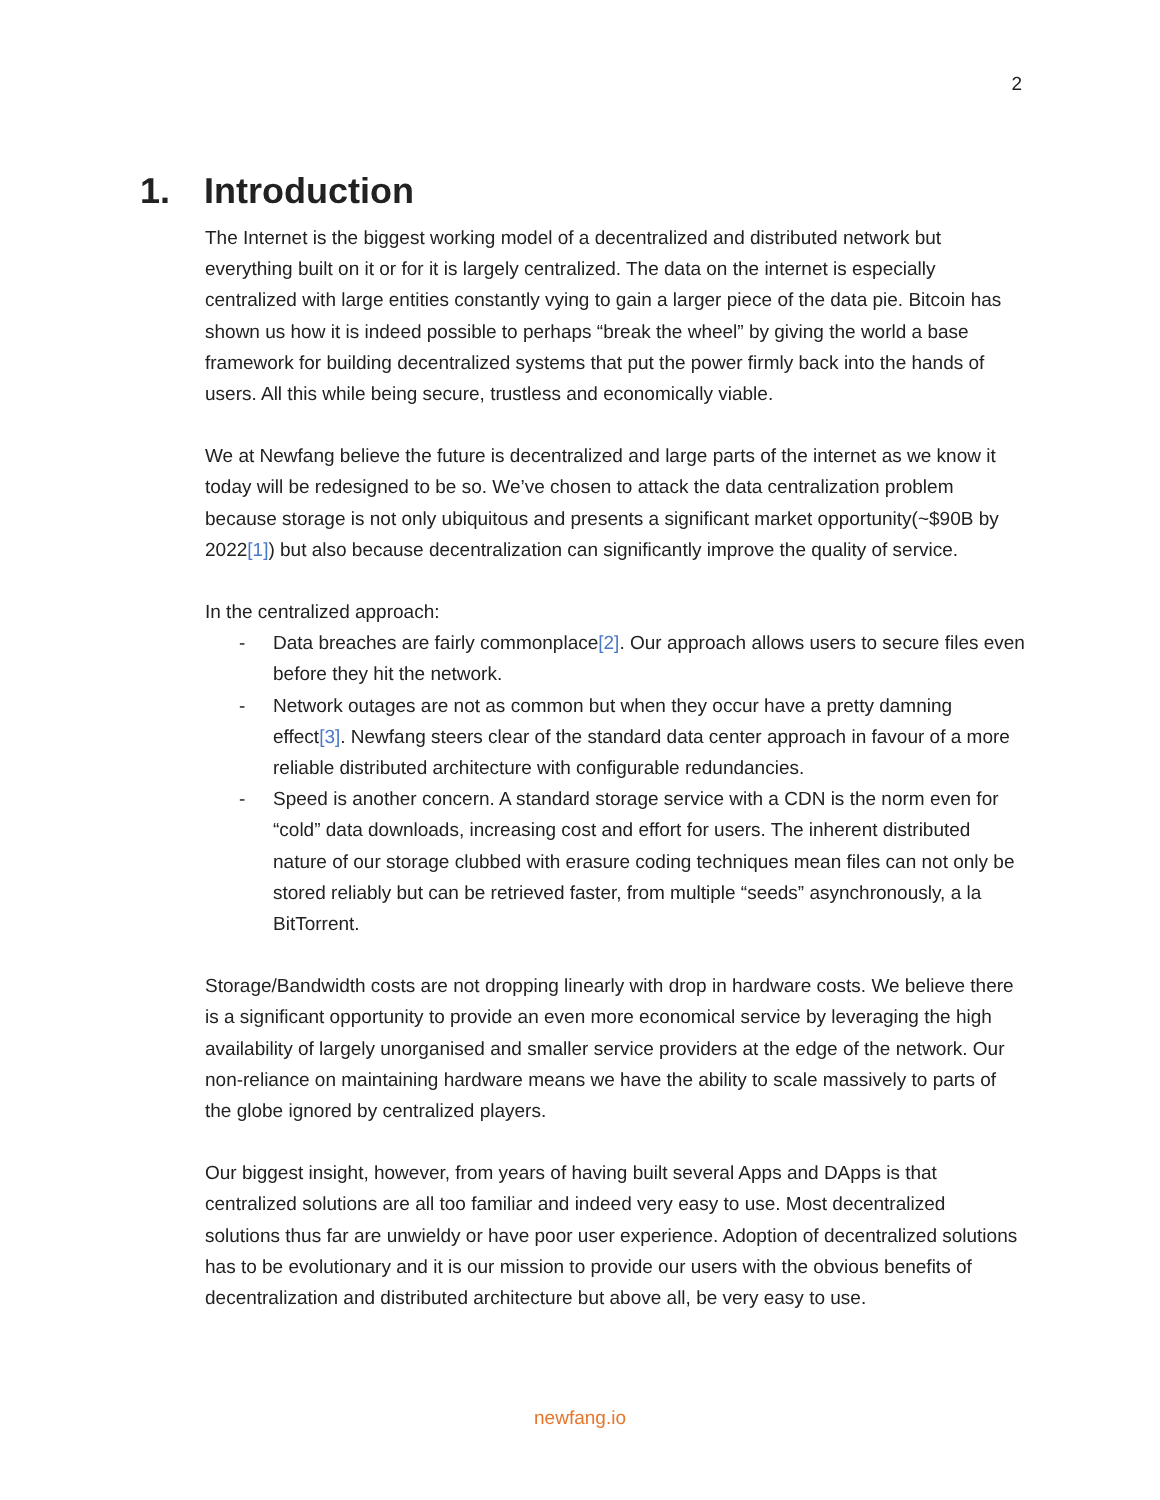2
1. Introduction
The Internet is the biggest working model of a decentralized and distributed network but everything built on it or for it is largely centralized. The data on the internet is especially centralized with large entities constantly vying to gain a larger piece of the data pie. Bitcoin has shown us how it is indeed possible to perhaps “break the wheel” by giving the world a base framework for building decentralized systems that put the power firmly back into the hands of users. All this while being secure, trustless and economically viable.
We at Newfang believe the future is decentralized and large parts of the internet as we know it today will be redesigned to be so. We’ve chosen to attack the data centralization problem because storage is not only ubiquitous and presents a significant market opportunity(~$90B by 2022[1]) but also because decentralization can significantly improve the quality of service.
In the centralized approach:
- Data breaches are fairly commonplace[2]. Our approach allows users to secure files even before they hit the network.
- Network outages are not as common but when they occur have a pretty damning effect[3]. Newfang steers clear of the standard data center approach in favour of a more reliable distributed architecture with configurable redundancies.
- Speed is another concern. A standard storage service with a CDN is the norm even for “cold” data downloads, increasing cost and effort for users. The inherent distributed nature of our storage clubbed with erasure coding techniques mean files can not only be stored reliably but can be retrieved faster, from multiple “seeds” asynchronously, a la BitTorrent.
Storage/Bandwidth costs are not dropping linearly with drop in hardware costs. We believe there is a significant opportunity to provide an even more economical service by leveraging the high availability of largely unorganised and smaller service providers at the edge of the network. Our non-reliance on maintaining hardware means we have the ability to scale massively to parts of the globe ignored by centralized players.
Our biggest insight, however, from years of having built several Apps and DApps is that centralized solutions are all too familiar and indeed very easy to use. Most decentralized solutions thus far are unwieldy or have poor user experience. Adoption of decentralized solutions has to be evolutionary and it is our mission to provide our users with the obvious benefits of decentralization and distributed architecture but above all, be very easy to use.
newfang.io